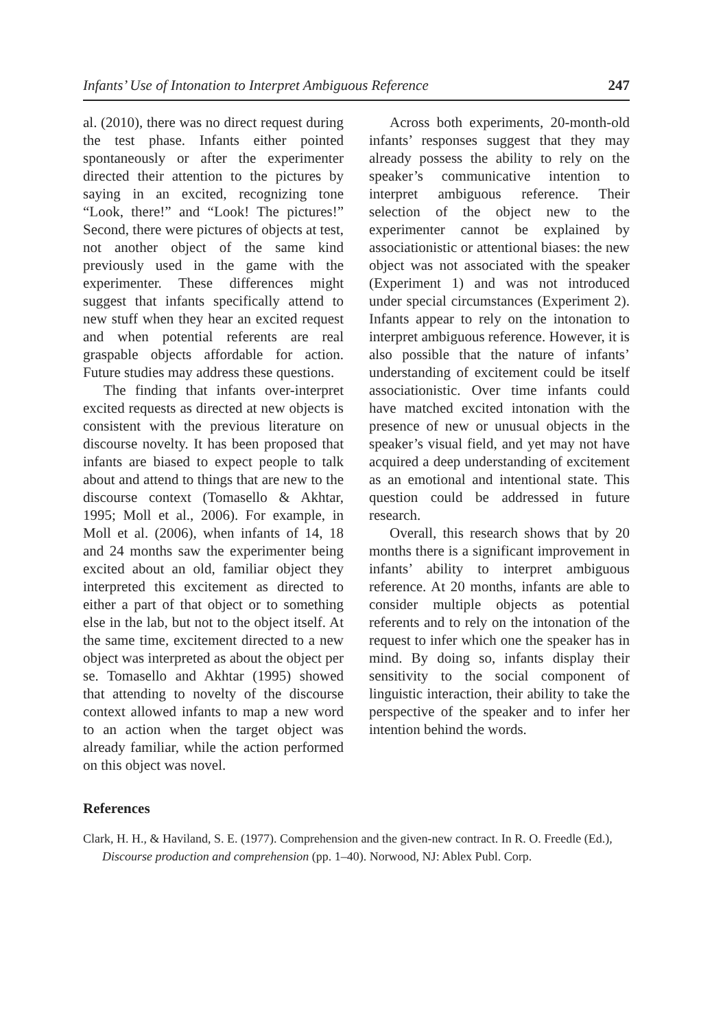Infants’ Use of Intonation to Interpret Ambiguous Reference 247
al. (2010), there was no direct request during the test phase. Infants either pointed spontaneously or after the experimenter directed their attention to the pictures by saying in an excited, recognizing tone “Look, there!” and “Look! The pictures!” Second, there were pictures of objects at test, not another object of the same kind previously used in the game with the experimenter. These differences might suggest that infants specifically attend to new stuff when they hear an excited request and when potential referents are real graspable objects affordable for action. Future studies may address these questions.
The finding that infants over-interpret excited requests as directed at new objects is consistent with the previous literature on discourse novelty. It has been proposed that infants are biased to expect people to talk about and attend to things that are new to the discourse context (Tomasello & Akhtar, 1995; Moll et al., 2006). For example, in Moll et al. (2006), when infants of 14, 18 and 24 months saw the experimenter being excited about an old, familiar object they interpreted this excitement as directed to either a part of that object or to something else in the lab, but not to the object itself. At the same time, excitement directed to a new object was interpreted as about the object per se. Tomasello and Akhtar (1995) showed that attending to novelty of the discourse context allowed infants to map a new word to an action when the target object was already familiar, while the action performed on this object was novel.
Across both experiments, 20-month-old infants’ responses suggest that they may already possess the ability to rely on the speaker’s communicative intention to interpret ambiguous reference. Their selection of the object new to the experimenter cannot be explained by associationistic or attentional biases: the new object was not associated with the speaker (Experiment 1) and was not introduced under special circumstances (Experiment 2). Infants appear to rely on the intonation to interpret ambiguous reference. However, it is also possible that the nature of infants’ understanding of excitement could be itself associationistic. Over time infants could have matched excited intonation with the presence of new or unusual objects in the speaker’s visual field, and yet may not have acquired a deep understanding of excitement as an emotional and intentional state. This question could be addressed in future research.
Overall, this research shows that by 20 months there is a significant improvement in infants’ ability to interpret ambiguous reference. At 20 months, infants are able to consider multiple objects as potential referents and to rely on the intonation of the request to infer which one the speaker has in mind. By doing so, infants display their sensitivity to the social component of linguistic interaction, their ability to take the perspective of the speaker and to infer her intention behind the words.
References
Clark, H. H., & Haviland, S. E. (1977). Comprehension and the given-new contract. In R. O. Freedle (Ed.), Discourse production and comprehension (pp. 1–40). Norwood, NJ: Ablex Publ. Corp.